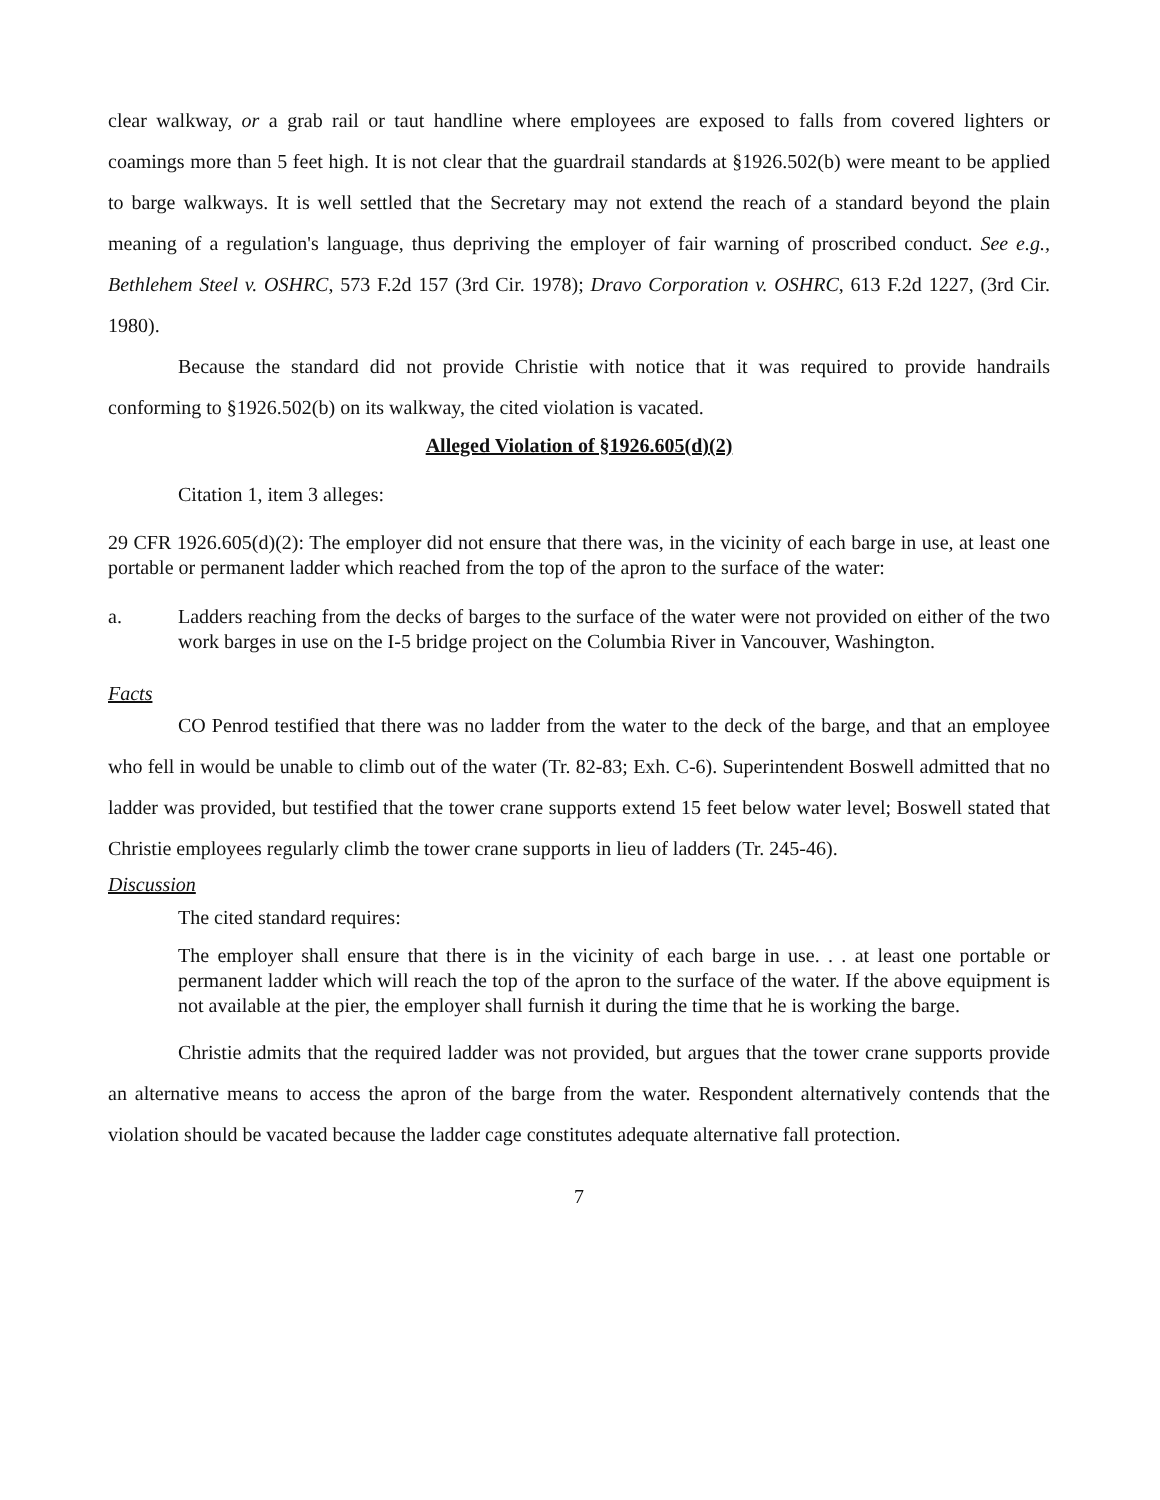clear walkway, or a grab rail or taut handline where employees are exposed to falls from covered lighters or coamings more than 5 feet high. It is not clear that the guardrail standards at §1926.502(b) were meant to be applied to barge walkways. It is well settled that the Secretary may not extend the reach of a standard beyond the plain meaning of a regulation's language, thus depriving the employer of fair warning of proscribed conduct. See e.g., Bethlehem Steel v. OSHRC, 573 F.2d 157 (3rd Cir. 1978); Dravo Corporation v. OSHRC, 613 F.2d 1227, (3rd Cir. 1980).
Because the standard did not provide Christie with notice that it was required to provide handrails conforming to §1926.502(b) on its walkway, the cited violation is vacated.
Alleged Violation of §1926.605(d)(2)
Citation 1, item 3 alleges:
29 CFR 1926.605(d)(2): The employer did not ensure that there was, in the vicinity of each barge in use, at least one portable or permanent ladder which reached from the top of the apron to the surface of the water:
a. Ladders reaching from the decks of barges to the surface of the water were not provided on either of the two work barges in use on the I-5 bridge project on the Columbia River in Vancouver, Washington.
Facts
CO Penrod testified that there was no ladder from the water to the deck of the barge, and that an employee who fell in would be unable to climb out of the water (Tr. 82-83; Exh. C-6). Superintendent Boswell admitted that no ladder was provided, but testified that the tower crane supports extend 15 feet below water level; Boswell stated that Christie employees regularly climb the tower crane supports in lieu of ladders (Tr. 245-46).
Discussion
The cited standard requires:
The employer shall ensure that there is in the vicinity of each barge in use. . . at least one portable or permanent ladder which will reach the top of the apron to the surface of the water. If the above equipment is not available at the pier, the employer shall furnish it during the time that he is working the barge.
Christie admits that the required ladder was not provided, but argues that the tower crane supports provide an alternative means to access the apron of the barge from the water. Respondent alternatively contends that the violation should be vacated because the ladder cage constitutes adequate alternative fall protection.
7